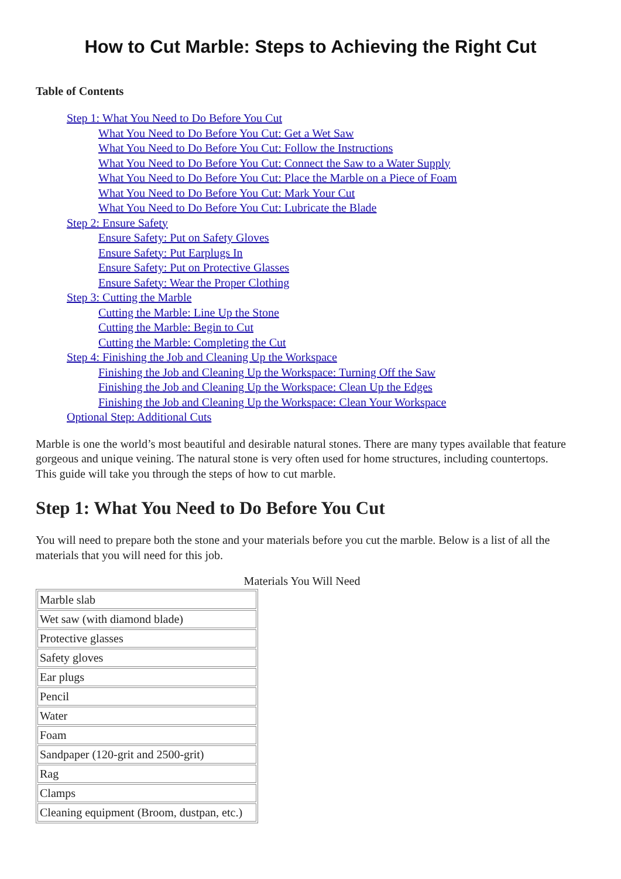How to Cut Marble: Steps to Achieving the Right Cut
Table of Contents
Step 1: What You Need to Do Before You Cut
What You Need to Do Before You Cut: Get a Wet Saw
What You Need to Do Before You Cut: Follow the Instructions
What You Need to Do Before You Cut: Connect the Saw to a Water Supply
What You Need to Do Before You Cut: Place the Marble on a Piece of Foam
What You Need to Do Before You Cut: Mark Your Cut
What You Need to Do Before You Cut: Lubricate the Blade
Step 2: Ensure Safety
Ensure Safety: Put on Safety Gloves
Ensure Safety: Put Earplugs In
Ensure Safety: Put on Protective Glasses
Ensure Safety: Wear the Proper Clothing
Step 3: Cutting the Marble
Cutting the Marble: Line Up the Stone
Cutting the Marble: Begin to Cut
Cutting the Marble: Completing the Cut
Step 4: Finishing the Job and Cleaning Up the Workspace
Finishing the Job and Cleaning Up the Workspace: Turning Off the Saw
Finishing the Job and Cleaning Up the Workspace: Clean Up the Edges
Finishing the Job and Cleaning Up the Workspace: Clean Your Workspace
Optional Step: Additional Cuts
Marble is one the world’s most beautiful and desirable natural stones. There are many types available that feature gorgeous and unique veining. The natural stone is very often used for home structures, including countertops. This guide will take you through the steps of how to cut marble.
Step 1: What You Need to Do Before You Cut
You will need to prepare both the stone and your materials before you cut the marble. Below is a list of all the materials that you will need for this job.
Materials You Will Need
| Marble slab |
| Wet saw (with diamond blade) |
| Protective glasses |
| Safety gloves |
| Ear plugs |
| Pencil |
| Water |
| Foam |
| Sandpaper (120-grit and 2500-grit) |
| Rag |
| Clamps |
| Cleaning equipment (Broom, dustpan, etc.) |